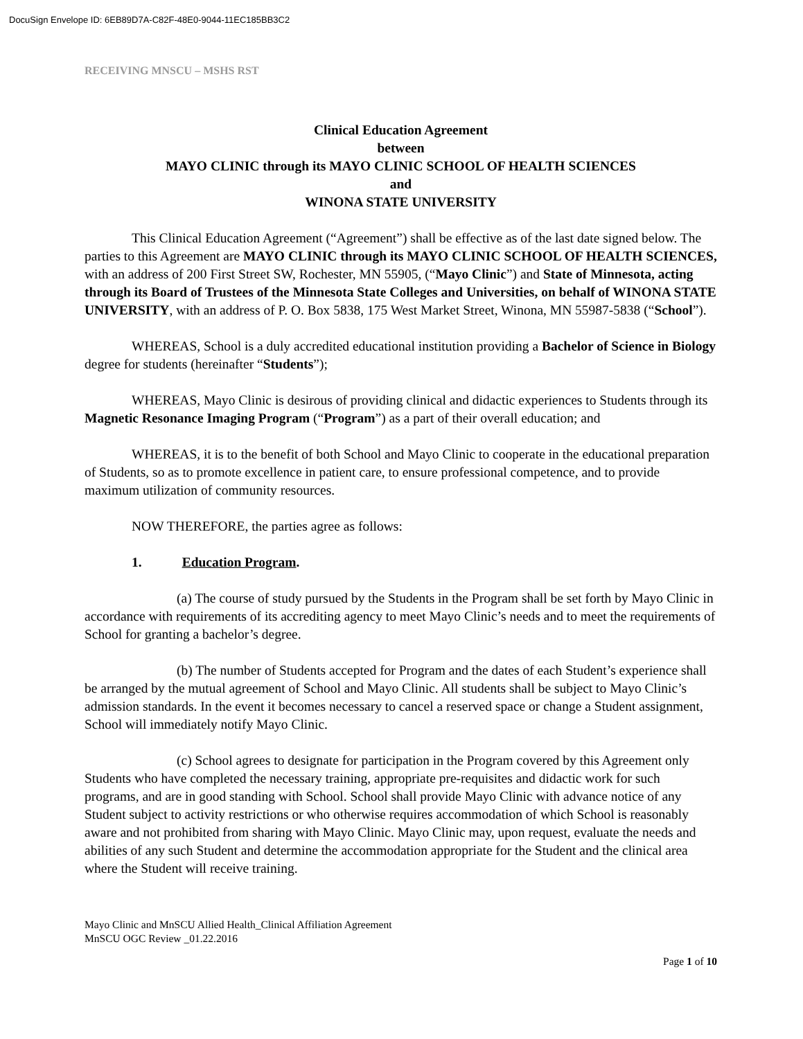DocuSign Envelope ID: 6EB89D7A-C82F-48E0-9044-11EC185BB3C2
RECEIVING MNSCU – MSHS RST
Clinical Education Agreement
between
MAYO CLINIC through its MAYO CLINIC SCHOOL OF HEALTH SCIENCES
and
WINONA STATE UNIVERSITY
This Clinical Education Agreement (“Agreement”) shall be effective as of the last date signed below. The parties to this Agreement are MAYO CLINIC through its MAYO CLINIC SCHOOL OF HEALTH SCIENCES, with an address of 200 First Street SW, Rochester, MN 55905, (“Mayo Clinic”) and State of Minnesota, acting through its Board of Trustees of the Minnesota State Colleges and Universities, on behalf of WINONA STATE UNIVERSITY, with an address of P. O. Box 5838, 175 West Market Street, Winona, MN 55987-5838 (“School”).
WHEREAS, School is a duly accredited educational institution providing a Bachelor of Science in Biology degree for students (hereinafter “Students”);
WHEREAS, Mayo Clinic is desirous of providing clinical and didactic experiences to Students through its Magnetic Resonance Imaging Program (“Program”) as a part of their overall education; and
WHEREAS, it is to the benefit of both School and Mayo Clinic to cooperate in the educational preparation of Students, so as to promote excellence in patient care, to ensure professional competence, and to provide maximum utilization of community resources.
NOW THEREFORE, the parties agree as follows:
1. Education Program.
(a) The course of study pursued by the Students in the Program shall be set forth by Mayo Clinic in accordance with requirements of its accrediting agency to meet Mayo Clinic’s needs and to meet the requirements of School for granting a bachelor’s degree.
(b) The number of Students accepted for Program and the dates of each Student’s experience shall be arranged by the mutual agreement of School and Mayo Clinic. All students shall be subject to Mayo Clinic’s admission standards. In the event it becomes necessary to cancel a reserved space or change a Student assignment, School will immediately notify Mayo Clinic.
(c) School agrees to designate for participation in the Program covered by this Agreement only Students who have completed the necessary training, appropriate pre-requisites and didactic work for such programs, and are in good standing with School. School shall provide Mayo Clinic with advance notice of any Student subject to activity restrictions or who otherwise requires accommodation of which School is reasonably aware and not prohibited from sharing with Mayo Clinic. Mayo Clinic may, upon request, evaluate the needs and abilities of any such Student and determine the accommodation appropriate for the Student and the clinical area where the Student will receive training.
Mayo Clinic and MnSCU Allied Health_Clinical Affiliation Agreement
MnSCU OGC Review _01.22.2016
Page 1 of 10